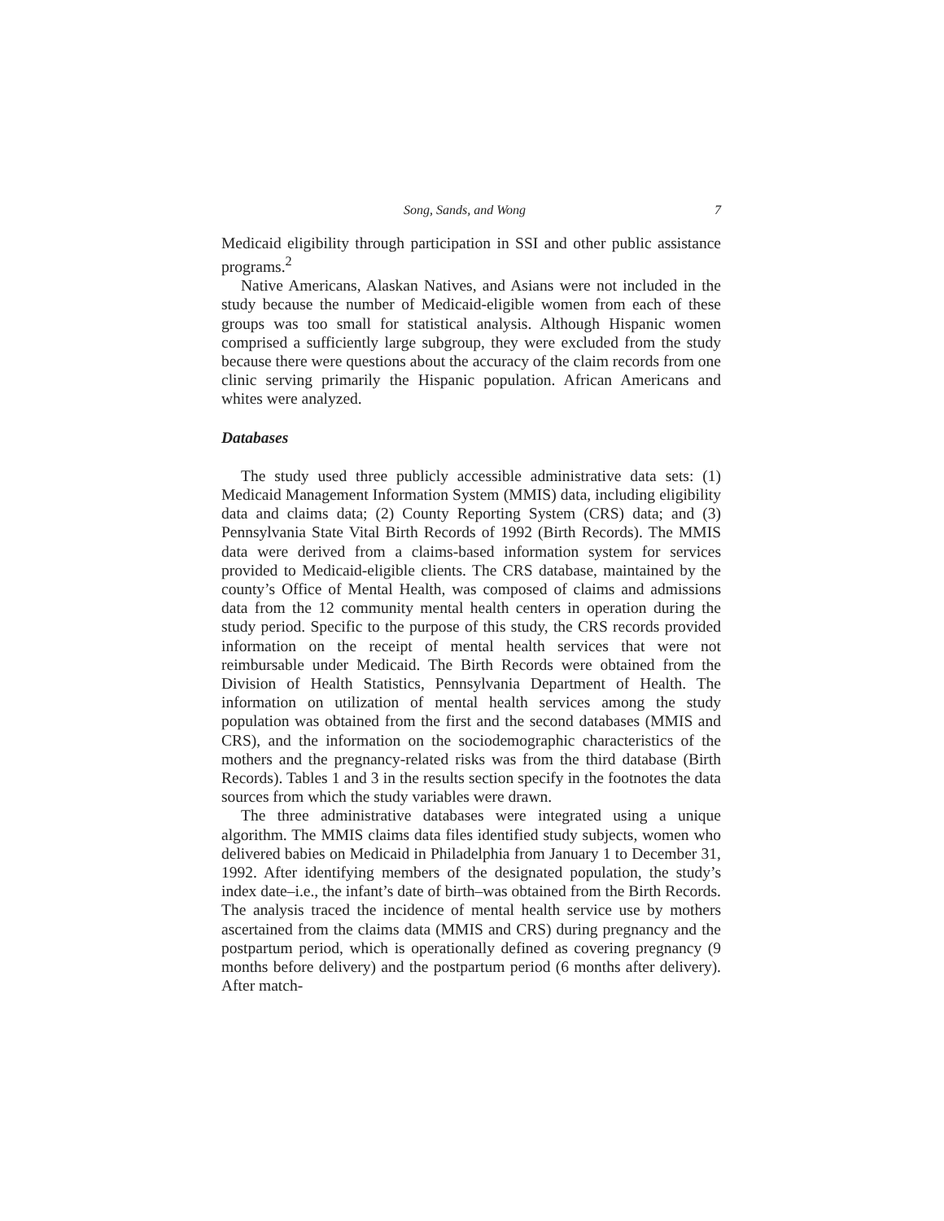Song, Sands, and Wong 7
Medicaid eligibility through participation in SSI and other public assistance programs.<sup>2</sup>
Native Americans, Alaskan Natives, and Asians were not included in the study because the number of Medicaid-eligible women from each of these groups was too small for statistical analysis. Although Hispanic women comprised a sufficiently large subgroup, they were excluded from the study because there were questions about the accuracy of the claim records from one clinic serving primarily the Hispanic population. African Americans and whites were analyzed.
Databases
The study used three publicly accessible administrative data sets: (1) Medicaid Management Information System (MMIS) data, including eligibility data and claims data; (2) County Reporting System (CRS) data; and (3) Pennsylvania State Vital Birth Records of 1992 (Birth Records). The MMIS data were derived from a claims-based information system for services provided to Medicaid-eligible clients. The CRS database, maintained by the county’s Office of Mental Health, was composed of claims and admissions data from the 12 community mental health centers in operation during the study period. Specific to the purpose of this study, the CRS records provided information on the receipt of mental health services that were not reimbursable under Medicaid. The Birth Records were obtained from the Division of Health Statistics, Pennsylvania Department of Health. The information on utilization of mental health services among the study population was obtained from the first and the second databases (MMIS and CRS), and the information on the sociodemographic characteristics of the mothers and the pregnancy-related risks was from the third database (Birth Records). Tables 1 and 3 in the results section specify in the footnotes the data sources from which the study variables were drawn.
The three administrative databases were integrated using a unique algorithm. The MMIS claims data files identified study subjects, women who delivered babies on Medicaid in Philadelphia from January 1 to December 31, 1992. After identifying members of the designated population, the study’s index date–i.e., the infant’s date of birth–was obtained from the Birth Records. The analysis traced the incidence of mental health service use by mothers ascertained from the claims data (MMIS and CRS) during pregnancy and the postpartum period, which is operationally defined as covering pregnancy (9 months before delivery) and the postpartum period (6 months after delivery). After match-